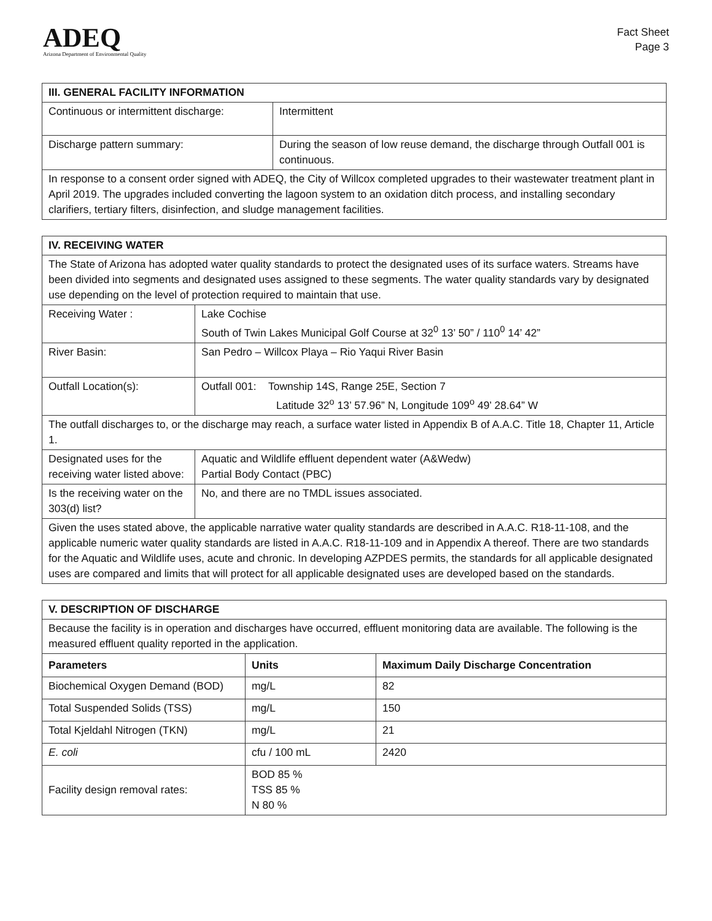ADEQ
Arizona Department of Environmental Quality
Fact Sheet
Page 3
| III. GENERAL FACILITY INFORMATION | |
| --- | --- |
| Continuous or intermittent discharge: | Intermittent |
| Discharge pattern summary: | During the season of low reuse demand, the discharge through Outfall 001 is continuous. |
| In response to a consent order signed with ADEQ, the City of Willcox completed upgrades to their wastewater treatment plant in April 2019. The upgrades included converting the lagoon system to an oxidation ditch process, and installing secondary clarifiers, tertiary filters, disinfection, and sludge management facilities. | |
| IV. RECEIVING WATER | |
| --- | --- |
| The State of Arizona has adopted water quality standards to protect the designated uses of its surface waters. Streams have been divided into segments and designated uses assigned to these segments. The water quality standards vary by designated use depending on the level of protection required to maintain that use. | |
| Receiving Water : | Lake Cochise South of Twin Lakes Municipal Golf Course at 32<sup>0</sup> 13’ 50” / 110<sup>0</sup> 14’ 42” |
| River Basin: | San Pedro – Willcox Playa – Rio Yaqui River Basin |
| Outfall Location(s): | Outfall 001: Township 14S, Range 25E, Section 7 Latitude 32<sup>o</sup> 13’ 57.96” N, Longitude 109<sup>o</sup> 49’ 28.64” W |
| The outfall discharges to, or the discharge may reach, a surface water listed in Appendix B of A.A.C. Title 18, Chapter 11, Article 1. | |
| Designated uses for the receiving water listed above: | Aquatic and Wildlife effluent dependent water (A&Wedw) Partial Body Contact (PBC) |
| Is the receiving water on the 303(d) list? | No, and there are no TMDL issues associated. |
| Given the uses stated above, the applicable narrative water quality standards are described in A.A.C. R18-11-108, and the applicable numeric water quality standards are listed in A.A.C. R18-11-109 and in Appendix A thereof. There are two standards for the Aquatic and Wildlife uses, acute and chronic. In developing AZPDES permits, the standards for all applicable designated uses are compared and limits that will protect for all applicable designated uses are developed based on the standards. | |
| V. DESCRIPTION OF DISCHARGE | | |
| --- | --- | --- |
| Because the facility is in operation and discharges have occurred, effluent monitoring data are available. The following is the measured effluent quality reported in the application. | | |
| Parameters | Units | Maximum Daily Discharge Concentration |
| Biochemical Oxygen Demand (BOD) | mg/L | 82 |
| Total Suspended Solids (TSS) | mg/L | 150 |
| Total Kjeldahl Nitrogen (TKN) | mg/L | 21 |
| E. coli | cfu / 100 mL | 2420 |
| Facility design removal rates: | BOD 85 % TSS 85 % N 80 % | |